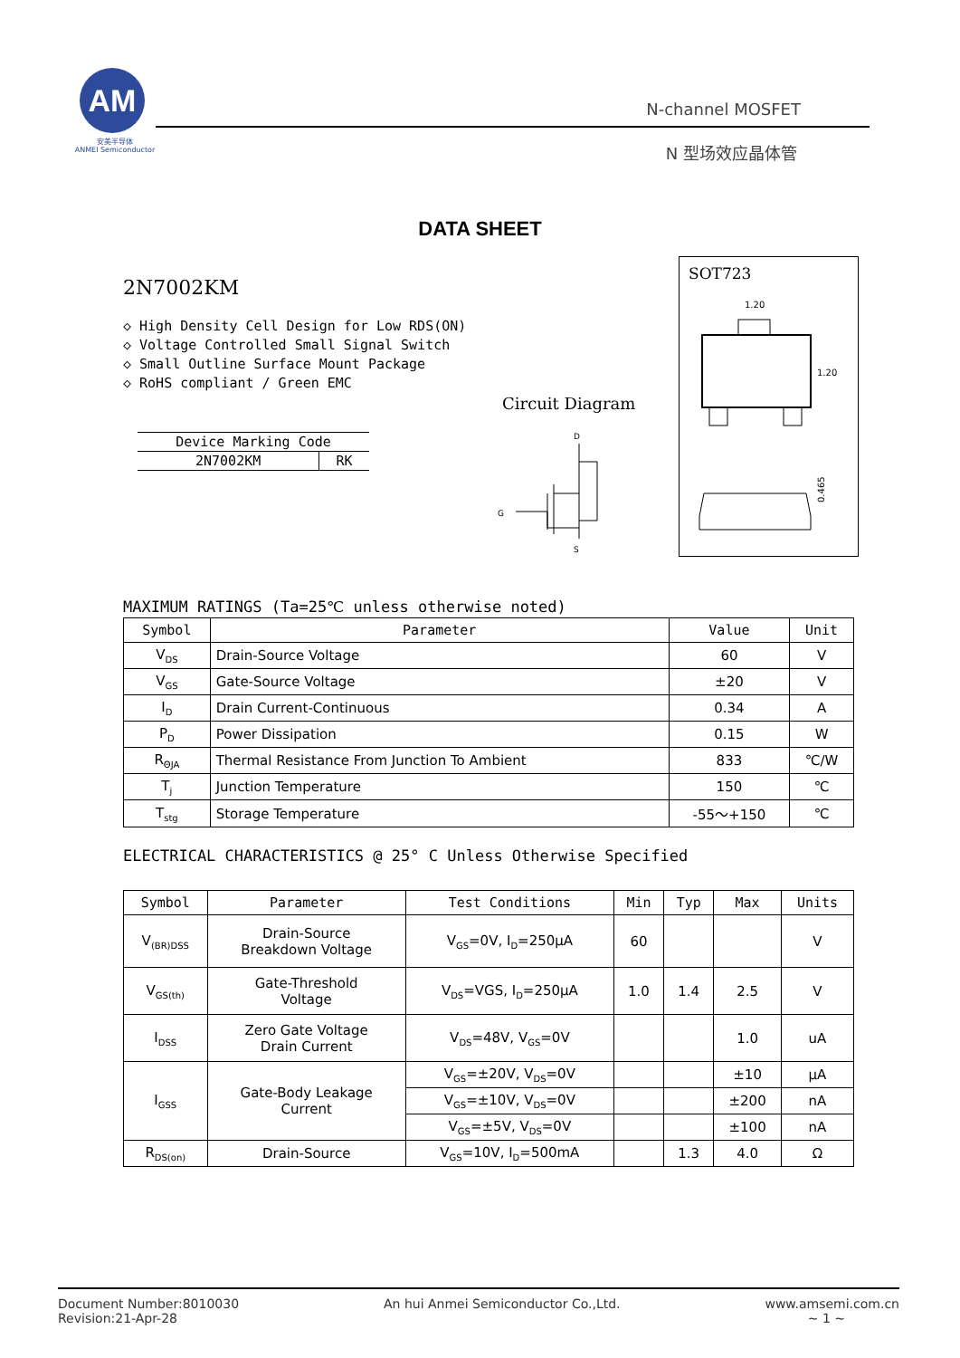AM
安美半导体
ANMEI Semiconductor
N-channel MOSFET
N 型场效应晶体管
DATA SHEET
2N7002KM
◇ High Density Cell Design for Low RDS(ON)
◇ Voltage Controlled Small Signal Switch
◇ Small Outline Surface Mount Package
◇ RoHS compliant / Green EMC
SOT723
1.20
1.20
0.465
Circuit Diagram
D
G
S
| Device Marking Code | |
| 2N7002KM | RK |
MAXIMUM RATINGS (Ta=25℃ unless otherwise noted)
| Symbol | Parameter | Value | Unit |
| --- | --- | --- | --- |
| V<sub>DS</sub> | Drain-Source Voltage | 60 | V |
| V<sub>GS</sub> | Gate-Source Voltage | ±20 | V |
| I<sub>D</sub> | Drain Current-Continuous | 0.34 | A |
| P<sub>D</sub> | Power Dissipation | 0.15 | W |
| R<sub>ΘJA</sub> | Thermal Resistance From Junction To Ambient | 833 | ℃/W |
| T<sub>j</sub> | Junction Temperature | 150 | ℃ |
| T<sub>stg</sub> | Storage Temperature | -55～+150 | ℃ |
ELECTRICAL CHARACTERISTICS @ 25° C Unless Otherwise Specified
| Symbol | Parameter | Test Conditions | Min | Typ | Max | Units |
| --- | --- | --- | --- | --- | --- | --- |
| V<sub>(BR)DSS</sub> | Drain-Source Breakdown Voltage | V<sub>GS</sub>=0V, I<sub>D</sub>=250μA | 60 | | | V |
| V<sub>GS(th)</sub> | Gate-Threshold Voltage | V<sub>DS</sub>=VGS, I<sub>D</sub>=250μA | 1.0 | 1.4 | 2.5 | V |
| I<sub>DSS</sub> | Zero Gate Voltage Drain Current | V<sub>DS</sub>=48V, V<sub>GS</sub>=0V | | | 1.0 | uA |
| I<sub>GSS</sub> | Gate-Body Leakage Current | V<sub>GS</sub>=±20V, V<sub>DS</sub>=0V | | | ±10 | μA |
| | | V<sub>GS</sub>=±10V, V<sub>DS</sub>=0V | | | ±200 | nA |
| | | V<sub>GS</sub>=±5V, V<sub>DS</sub>=0V | | | ±100 | nA |
| R<sub>DS(on)</sub> | Drain-Source | V<sub>GS</sub>=10V, I<sub>D</sub>=500mA | | 1.3 | 4.0 | Ω |
Document Number:8010030
Revision:21-Apr-28
An hui Anmei Semiconductor Co.,Ltd.
www.amsemi.com.cn
~ 1 ~